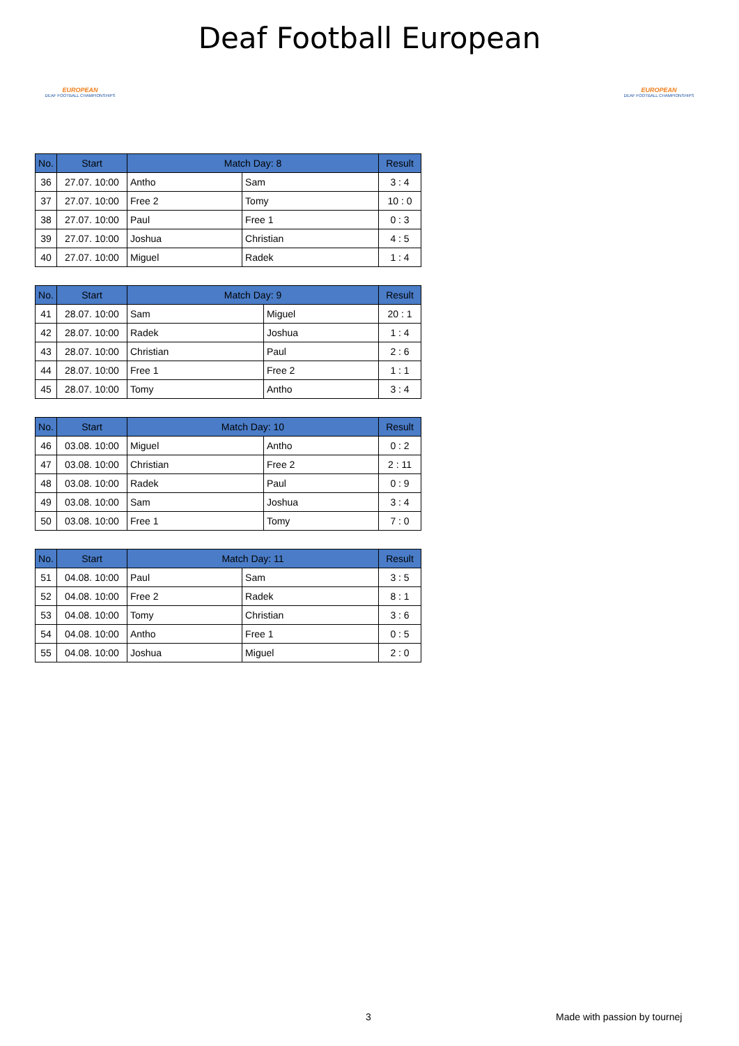EUROPEAN
DEAF FOOTBALL CHAMPIONSHIPS
Deaf Football European
EUROPEAN
DEAF FOOTBALL CHAMPIONSHIPS
| No. | Start | Match Day: 8 | | Result |
| --- | --- | --- | --- | --- |
| 36 | 27.07. 10:00 | Antho | Sam | 3 : 4 |
| 37 | 27.07. 10:00 | Free 2 | Tomy | 10 : 0 |
| 38 | 27.07. 10:00 | Paul | Free 1 | 0 : 3 |
| 39 | 27.07. 10:00 | Joshua | Christian | 4 : 5 |
| 40 | 27.07. 10:00 | Miguel | Radek | 1 : 4 |
| No. | Start | Match Day: 9 | | Result |
| --- | --- | --- | --- | --- |
| 41 | 28.07. 10:00 | Sam | Miguel | 20 : 1 |
| 42 | 28.07. 10:00 | Radek | Joshua | 1 : 4 |
| 43 | 28.07. 10:00 | Christian | Paul | 2 : 6 |
| 44 | 28.07. 10:00 | Free 1 | Free 2 | 1 : 1 |
| 45 | 28.07. 10:00 | Tomy | Antho | 3 : 4 |
| No. | Start | Match Day: 10 | | Result |
| --- | --- | --- | --- | --- |
| 46 | 03.08. 10:00 | Miguel | Antho | 0 : 2 |
| 47 | 03.08. 10:00 | Christian | Free 2 | 2 : 11 |
| 48 | 03.08. 10:00 | Radek | Paul | 0 : 9 |
| 49 | 03.08. 10:00 | Sam | Joshua | 3 : 4 |
| 50 | 03.08. 10:00 | Free 1 | Tomy | 7 : 0 |
| No. | Start | Match Day: 11 | | Result |
| --- | --- | --- | --- | --- |
| 51 | 04.08. 10:00 | Paul | Sam | 3 : 5 |
| 52 | 04.08. 10:00 | Free 2 | Radek | 8 : 1 |
| 53 | 04.08. 10:00 | Tomy | Christian | 3 : 6 |
| 54 | 04.08. 10:00 | Antho | Free 1 | 0 : 5 |
| 55 | 04.08. 10:00 | Joshua | Miguel | 2 : 0 |
3 Made with passion by tournej